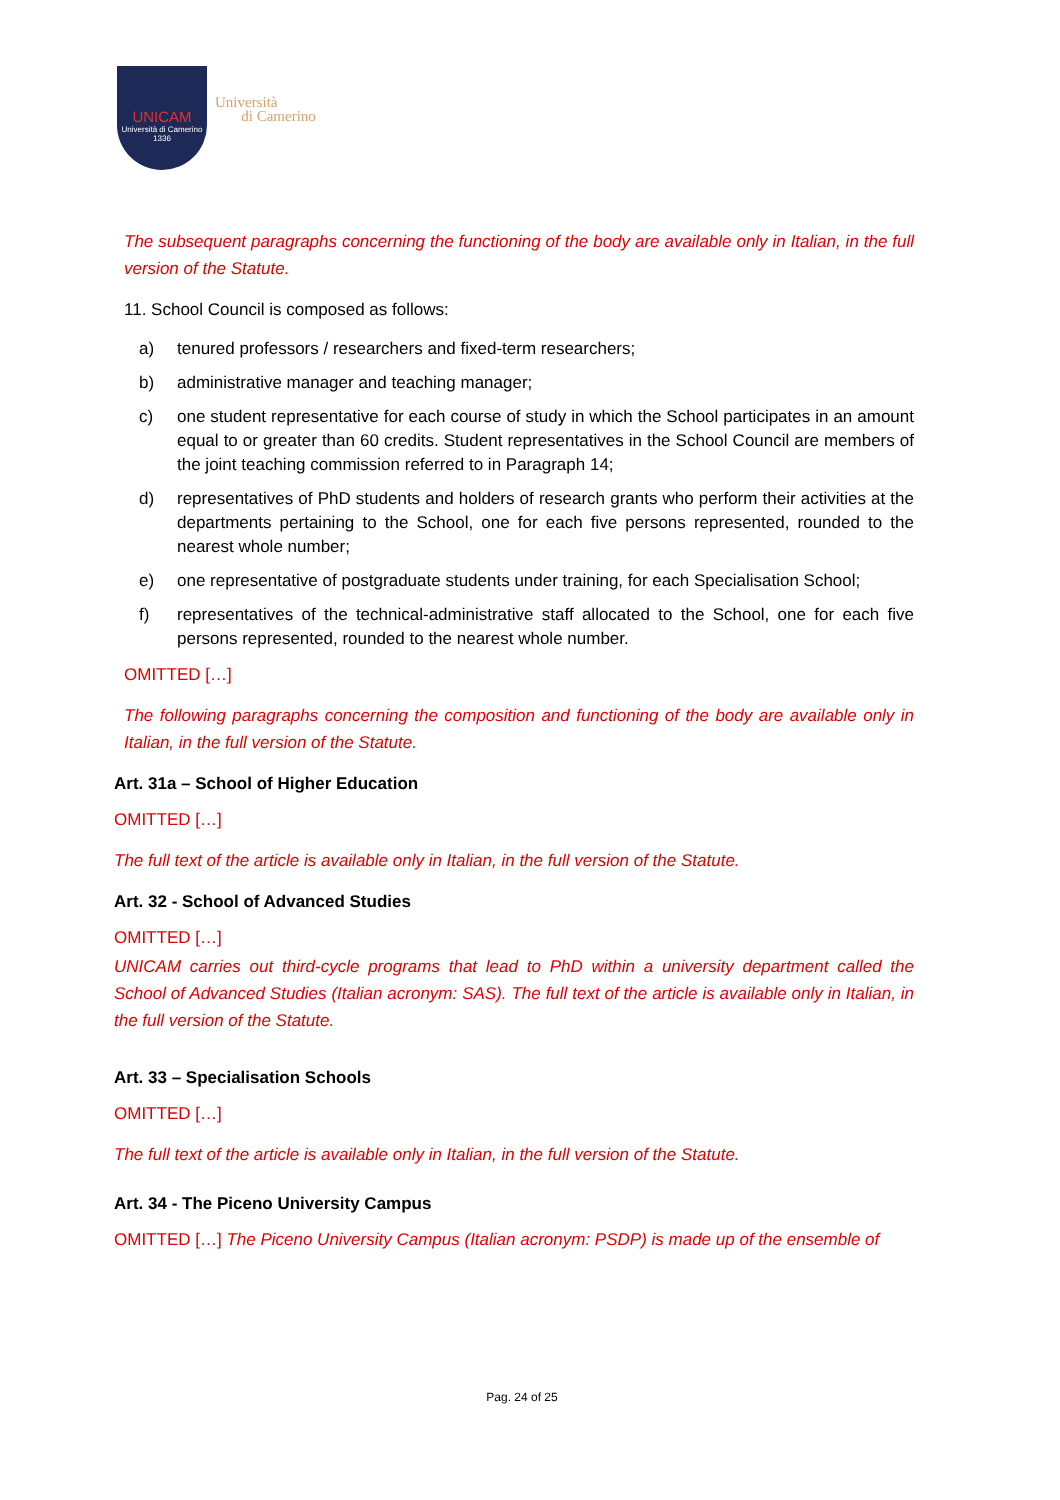UNICAM
Università di Camerino
1336
Università
di Camerino
The subsequent paragraphs concerning the functioning of the body are available only in Italian, in the full version of the Statute.
11. School Council is composed as follows:
a) tenured professors / researchers and fixed-term researchers;
b) administrative manager and teaching manager;
c) one student representative for each course of study in which the School participates in an amount equal to or greater than 60 credits. Student representatives in the School Council are members of the joint teaching commission referred to in Paragraph 14;
d) representatives of PhD students and holders of research grants who perform their activities at the departments pertaining to the School, one for each five persons represented, rounded to the nearest whole number;
e) one representative of postgraduate students under training, for each Specialisation School;
f) representatives of the technical-administrative staff allocated to the School, one for each five persons represented, rounded to the nearest whole number.
OMITTED […]
The following paragraphs concerning the composition and functioning of the body are available only in Italian, in the full version of the Statute.
Art. 31a – School of Higher Education
OMITTED […]
The full text of the article is available only in Italian, in the full version of the Statute.
Art. 32 - School of Advanced Studies
OMITTED […]
UNICAM carries out third-cycle programs that lead to PhD within a university department called the School of Advanced Studies (Italian acronym: SAS). The full text of the article is available only in Italian, in the full version of the Statute.
Art. 33 – Specialisation Schools
OMITTED […]
The full text of the article is available only in Italian, in the full version of the Statute.
Art. 34 - The Piceno University Campus
OMITTED […] The Piceno University Campus (Italian acronym: PSDP) is made up of the ensemble of
Pag. 24 of 25